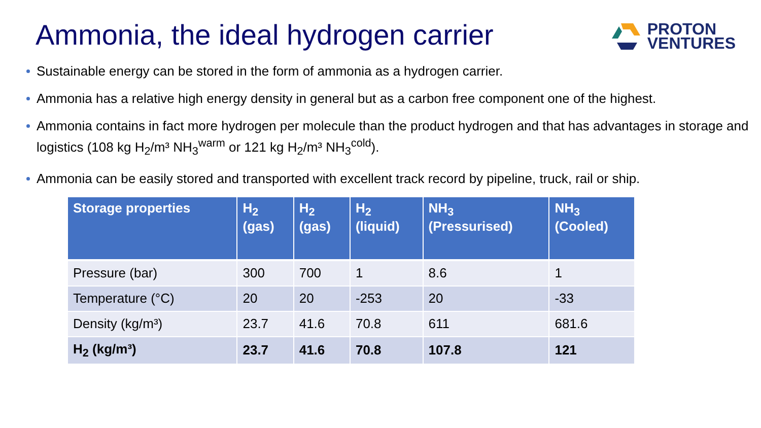Ammonia, the ideal hydrogen carrier
PROTON
VENTURES
Sustainable energy can be stored in the form of ammonia as a hydrogen carrier.
Ammonia has a relative high energy density in general but as a carbon free component one of the highest.
Ammonia contains in fact more hydrogen per molecule than the product hydrogen and that has advantages in storage and logistics (108 kg H<sub>2</sub>/m³ NH<sub>3</sub><sup>warm</sup> or 121 kg H<sub>2</sub>/m³ NH<sub>3</sub><sup>cold</sup>).
Ammonia can be easily stored and transported with excellent track record by pipeline, truck, rail or ship.
| Storage properties | H<sub>2</sub> (gas) | H<sub>2</sub> (gas) | H<sub>2</sub> (liquid) | NH<sub>3</sub> (Pressurised) | NH<sub>3</sub> (Cooled) |
| --- | --- | --- | --- | --- | --- |
| Pressure (bar) | 300 | 700 | 1 | 8.6 | 1 |
| Temperature (°C) | 20 | 20 | -253 | 20 | -33 |
| Density (kg/m³) | 23.7 | 41.6 | 70.8 | 611 | 681.6 |
| H<sub>2</sub> (kg/m³) | 23.7 | 41.6 | 70.8 | 107.8 | 121 |